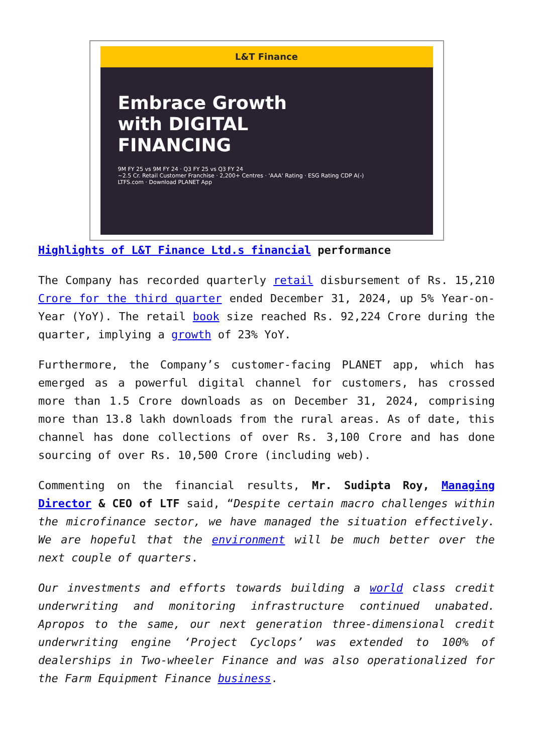L&T Finance
Embrace Growth
with DIGITAL
FINANCING
9M FY 25 vs 9M FY 24 · Q3 FY 25 vs Q3 FY 24
~2.5 Cr. Retail Customer Franchise · 2,200+ Centres · 'AAA' Rating · ESG Rating CDP A(-)
LTFS.com · Download PLANET App
Highlights of L&T Finance Ltd.s financial performance
The Company has recorded quarterly retail disbursement of Rs. 15,210 Crore for the third quarter ended December 31, 2024, up 5% Year-on-Year (YoY). The retail book size reached Rs. 92,224 Crore during the quarter, implying a growth of 23% YoY.
Furthermore, the Company’s customer-facing PLANET app, which has emerged as a powerful digital channel for customers, has crossed more than 1.5 Crore downloads as on December 31, 2024, comprising more than 13.8 lakh downloads from the rural areas. As of date, this channel has done collections of over Rs. 3,100 Crore and has done sourcing of over Rs. 10,500 Crore (including web).
Commenting on the financial results, Mr. Sudipta Roy, Managing Director & CEO of LTF said, “Despite certain macro challenges within the microfinance sector, we have managed the situation effectively. We are hopeful that the environment will be much better over the next couple of quarters.
Our investments and efforts towards building a world class credit underwriting and monitoring infrastructure continued unabated. Apropos to the same, our next generation three-dimensional credit underwriting engine ‘Project Cyclops’ was extended to 100% of dealerships in Two-wheeler Finance and was also operationalized for the Farm Equipment Finance business.